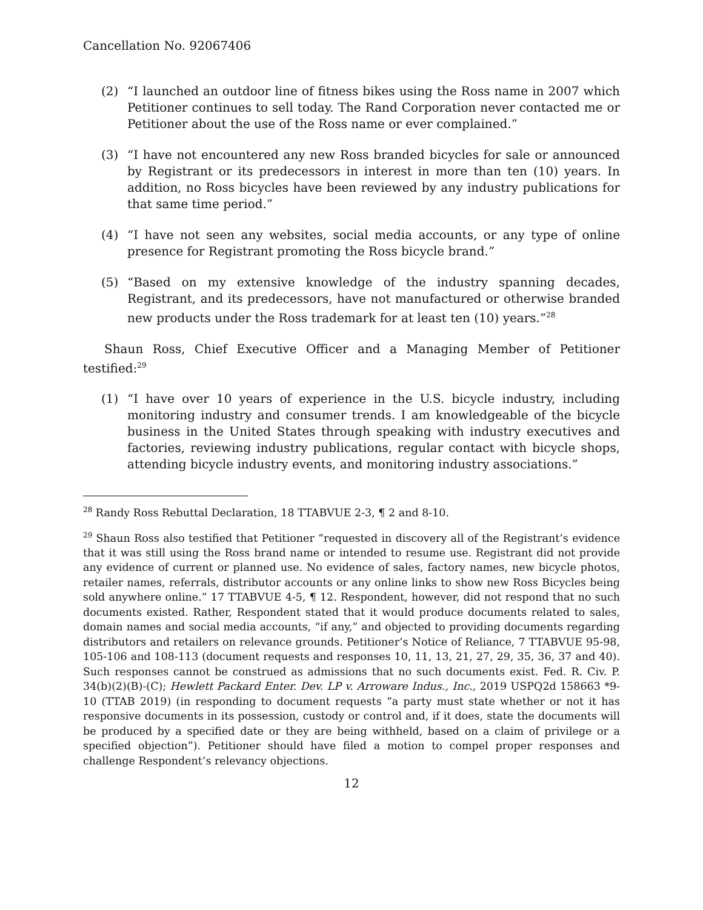Cancellation No. 92067406
(2) “I launched an outdoor line of fitness bikes using the Ross name in 2007 which Petitioner continues to sell today. The Rand Corporation never contacted me or Petitioner about the use of the Ross name or ever complained.”
(3) “I have not encountered any new Ross branded bicycles for sale or announced by Registrant or its predecessors in interest in more than ten (10) years. In addition, no Ross bicycles have been reviewed by any industry publications for that same time period.”
(4) “I have not seen any websites, social media accounts, or any type of online presence for Registrant promoting the Ross bicycle brand.”
(5) “Based on my extensive knowledge of the industry spanning decades, Registrant, and its predecessors, have not manufactured or otherwise branded new products under the Ross trademark for at least ten (10) years.”<sup>28</sup>
Shaun Ross, Chief Executive Officer and a Managing Member of Petitioner testified:<sup>29</sup>
(1) “I have over 10 years of experience in the U.S. bicycle industry, including monitoring industry and consumer trends. I am knowledgeable of the bicycle business in the United States through speaking with industry executives and factories, reviewing industry publications, regular contact with bicycle shops, attending bicycle industry events, and monitoring industry associations.”
<sup>28</sup> Randy Ross Rebuttal Declaration, 18 TTABVUE 2-3, ¶ 2 and 8-10.
<sup>29</sup> Shaun Ross also testified that Petitioner “requested in discovery all of the Registrant’s evidence that it was still using the Ross brand name or intended to resume use. Registrant did not provide any evidence of current or planned use. No evidence of sales, factory names, new bicycle photos, retailer names, referrals, distributor accounts or any online links to show new Ross Bicycles being sold anywhere online.” 17 TTABVUE 4-5, ¶ 12. Respondent, however, did not respond that no such documents existed. Rather, Respondent stated that it would produce documents related to sales, domain names and social media accounts, “if any,” and objected to providing documents regarding distributors and retailers on relevance grounds. Petitioner’s Notice of Reliance, 7 TTABVUE 95-98, 105-106 and 108-113 (document requests and responses 10, 11, 13, 21, 27, 29, 35, 36, 37 and 40). Such responses cannot be construed as admissions that no such documents exist. Fed. R. Civ. P. 34(b)(2)(B)-(C); Hewlett Packard Enter. Dev. LP v. Arroware Indus., Inc., 2019 USPQ2d 158663 *9-10 (TTAB 2019) (in responding to document requests “a party must state whether or not it has responsive documents in its possession, custody or control and, if it does, state the documents will be produced by a specified date or they are being withheld, based on a claim of privilege or a specified objection”). Petitioner should have filed a motion to compel proper responses and challenge Respondent’s relevancy objections.
12